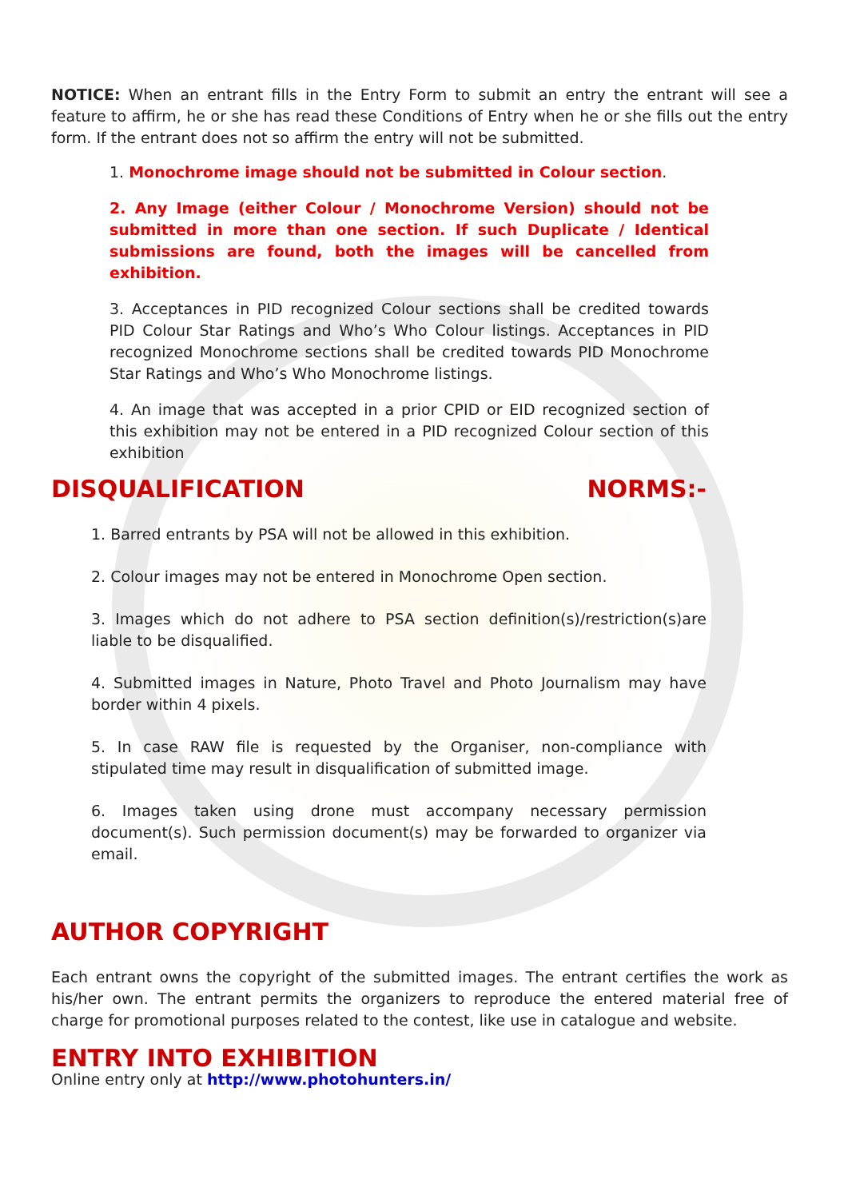NOTICE: When an entrant fills in the Entry Form to submit an entry the entrant will see a feature to affirm, he or she has read these Conditions of Entry when he or she fills out the entry form. If the entrant does not so affirm the entry will not be submitted.
1. Monochrome image should not be submitted in Colour section.
2. Any Image (either Colour / Monochrome Version) should not be submitted in more than one section. If such Duplicate / Identical submissions are found, both the images will be cancelled from exhibition.
3. Acceptances in PID recognized Colour sections shall be credited towards PID Colour Star Ratings and Who’s Who Colour listings. Acceptances in PID recognized Monochrome sections shall be credited towards PID Monochrome Star Ratings and Who’s Who Monochrome listings.
4. An image that was accepted in a prior CPID or EID recognized section of this exhibition may not be entered in a PID recognized Colour section of this exhibition
DISQUALIFICATION NORMS:-
1. Barred entrants by PSA will not be allowed in this exhibition.
2. Colour images may not be entered in Monochrome Open section.
3. Images which do not adhere to PSA section definition(s)/restriction(s)are liable to be disqualified.
4. Submitted images in Nature, Photo Travel and Photo Journalism may have border within 4 pixels.
5. In case RAW file is requested by the Organiser, non-compliance with stipulated time may result in disqualification of submitted image.
6. Images taken using drone must accompany necessary permission document(s). Such permission document(s) may be forwarded to organizer via email.
AUTHOR COPYRIGHT
Each entrant owns the copyright of the submitted images. The entrant certifies the work as his/her own. The entrant permits the organizers to reproduce the entered material free of charge for promotional purposes related to the contest, like use in catalogue and website.
ENTRY INTO EXHIBITION
Online entry only at http://www.photohunters.in/